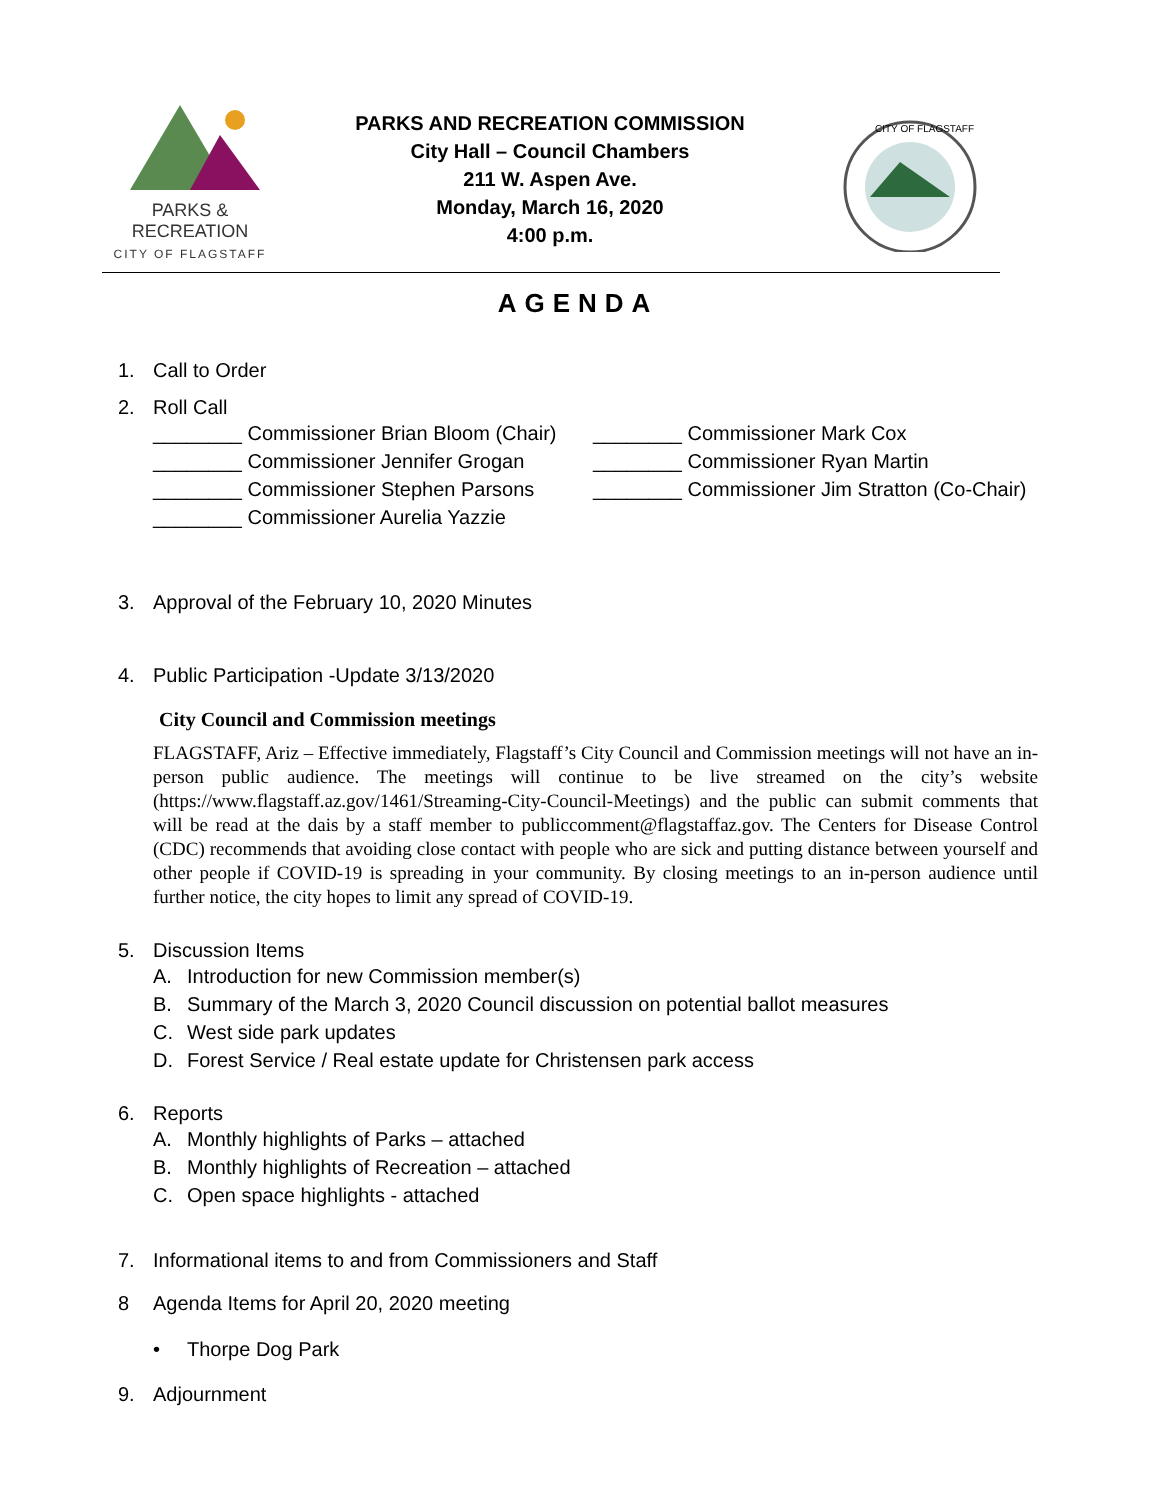PARKS & RECREATION
CITY OF FLAGSTAFF
PARKS AND RECREATION COMMISSION
City Hall – Council Chambers
211 W. Aspen Ave.
Monday, March 16, 2020
4:00 p.m.
CITY OF FLAGSTAFF
AGENDA
1. Call to Order
2. Roll Call
________ Commissioner Brian Bloom (Chair)
________ Commissioner Mark Cox
________ Commissioner Jennifer Grogan
________ Commissioner Ryan Martin
________ Commissioner Stephen Parsons
________ Commissioner Jim Stratton (Co-Chair)
________ Commissioner Aurelia Yazzie
3. Approval of the February 10, 2020 Minutes
4. Public Participation -Update 3/13/2020
City Council and Commission meetings
FLAGSTAFF, Ariz – Effective immediately, Flagstaff’s City Council and Commission meetings will not have an in-person public audience. The meetings will continue to be live streamed on the city’s website (https://www.flagstaff.az.gov/1461/Streaming-City-Council-Meetings) and the public can submit comments that will be read at the dais by a staff member to publiccomment@flagstaffaz.gov. The Centers for Disease Control (CDC) recommends that avoiding close contact with people who are sick and putting distance between yourself and other people if COVID-19 is spreading in your community. By closing meetings to an in-person audience until further notice, the city hopes to limit any spread of COVID-19.
5. Discussion Items
A. Introduction for new Commission member(s)
B. Summary of the March 3, 2020 Council discussion on potential ballot measures
C. West side park updates
D. Forest Service / Real estate update for Christensen park access
6. Reports
A. Monthly highlights of Parks – attached
B. Monthly highlights of Recreation – attached
C. Open space highlights - attached
7. Informational items to and from Commissioners and Staff
8 Agenda Items for April 20, 2020 meeting
• Thorpe Dog Park
9. Adjournment